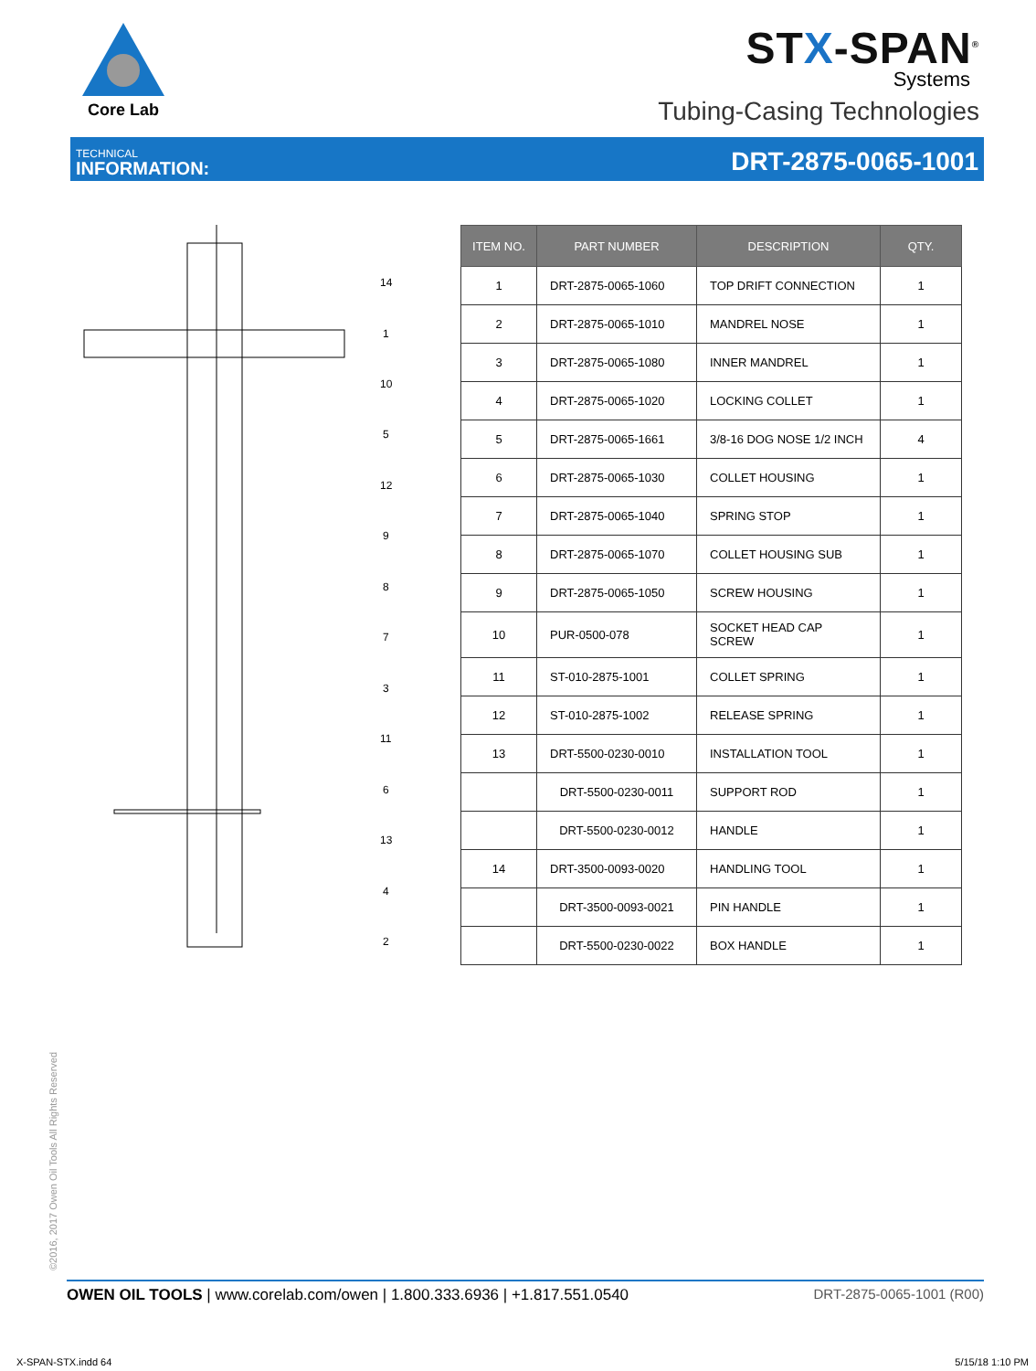Core Lab
STX-SPAN<sup>®</sup>
Systems
Tubing-Casing Technologies
TECHNICAL
INFORMATION:
DRT-2875-0065-1001
14
1
10
5
12
9
8
7
3
11
6
13
4
2
| ITEM NO. | PART NUMBER | DESCRIPTION | QTY. |
| --- | --- | --- | --- |
| 1 | DRT-2875-0065-1060 | TOP DRIFT CONNECTION | 1 |
| 2 | DRT-2875-0065-1010 | MANDREL NOSE | 1 |
| 3 | DRT-2875-0065-1080 | INNER MANDREL | 1 |
| 4 | DRT-2875-0065-1020 | LOCKING COLLET | 1 |
| 5 | DRT-2875-0065-1661 | 3/8-16 DOG NOSE 1/2 INCH | 4 |
| 6 | DRT-2875-0065-1030 | COLLET HOUSING | 1 |
| 7 | DRT-2875-0065-1040 | SPRING STOP | 1 |
| 8 | DRT-2875-0065-1070 | COLLET HOUSING SUB | 1 |
| 9 | DRT-2875-0065-1050 | SCREW HOUSING | 1 |
| 10 | PUR-0500-078 | SOCKET HEAD CAP SCREW | 1 |
| 11 | ST-010-2875-1001 | COLLET SPRING | 1 |
| 12 | ST-010-2875-1002 | RELEASE SPRING | 1 |
| 13 | DRT-5500-0230-0010 | INSTALLATION TOOL | 1 |
| | DRT-5500-0230-0011 | SUPPORT ROD | 1 |
| | DRT-5500-0230-0012 | HANDLE | 1 |
| 14 | DRT-3500-0093-0020 | HANDLING TOOL | 1 |
| | DRT-3500-0093-0021 | PIN HANDLE | 1 |
| | DRT-5500-0230-0022 | BOX HANDLE | 1 |
©2016, 2017 Owen Oil Tools All Rights Reserved
OWEN OIL TOOLS | www.corelab.com/owen | 1.800.333.6936 | +1.817.551.0540
DRT-2875-0065-1001 (R00)
X-SPAN-STX.indd 64 5/15/18 1:10 PM